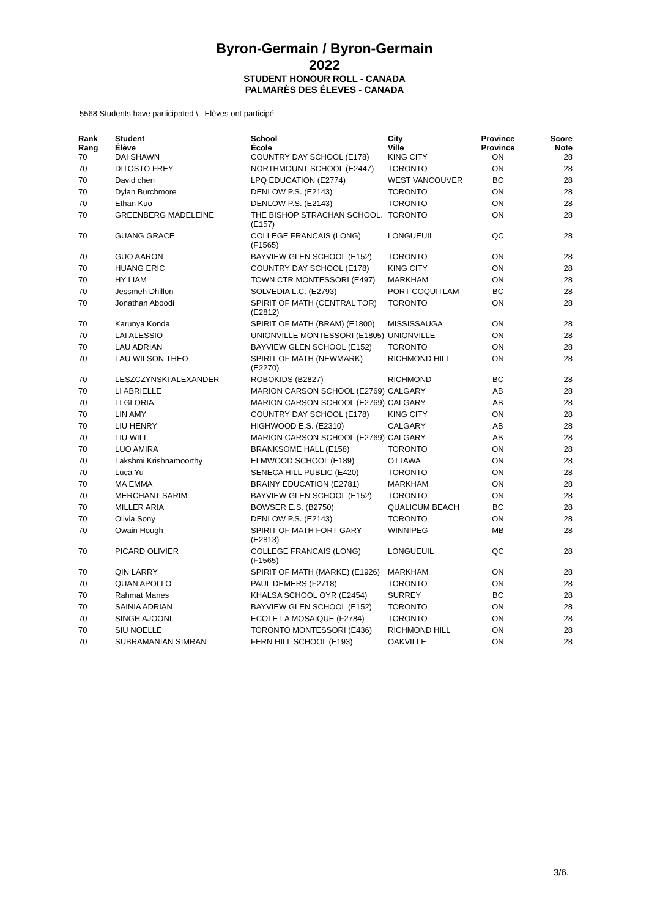Byron-Germain / Byron-Germain
2022
STUDENT HONOUR ROLL - CANADA
PALMARÈS DES ÉLEVES - CANADA
5568 Students have participated \ Elèves ont participé
| Rank Rang | Student Élève | School École | City Ville | Province Province | Score Note |
| --- | --- | --- | --- | --- | --- |
| 70 | DAI SHAWN | COUNTRY DAY SCHOOL (E178) | KING CITY | ON | 28 |
| 70 | DITOSTO FREY | NORTHMOUNT SCHOOL (E2447) | TORONTO | ON | 28 |
| 70 | David chen | LPQ EDUCATION (E2774) | WEST VANCOUVER | BC | 28 |
| 70 | Dylan Burchmore | DENLOW P.S. (E2143) | TORONTO | ON | 28 |
| 70 | Ethan Kuo | DENLOW P.S. (E2143) | TORONTO | ON | 28 |
| 70 | GREENBERG MADELEINE | THE BISHOP STRACHAN SCHOOL. (E157) | TORONTO | ON | 28 |
| 70 | GUANG GRACE | COLLEGE FRANCAIS (LONG) (F1565) | LONGUEUIL | QC | 28 |
| 70 | GUO AARON | BAYVIEW GLEN SCHOOL (E152) | TORONTO | ON | 28 |
| 70 | HUANG ERIC | COUNTRY DAY SCHOOL (E178) | KING CITY | ON | 28 |
| 70 | HY LIAM | TOWN CTR MONTESSORI (E497) | MARKHAM | ON | 28 |
| 70 | Jessmeh Dhillon | SOLVEDIA L.C. (E2793) | PORT COQUITLAM | BC | 28 |
| 70 | Jonathan Aboodi | SPIRIT OF MATH (CENTRAL TOR) (E2812) | TORONTO | ON | 28 |
| 70 | Karunya Konda | SPIRIT OF MATH (BRAM) (E1800) | MISSISSAUGA | ON | 28 |
| 70 | LAI ALESSIO | UNIONVILLE MONTESSORI (E1805) | UNIONVILLE | ON | 28 |
| 70 | LAU ADRIAN | BAYVIEW GLEN SCHOOL (E152) | TORONTO | ON | 28 |
| 70 | LAU WILSON THEO | SPIRIT OF MATH (NEWMARK) (E2270) | RICHMOND HILL | ON | 28 |
| 70 | LESZCZYNSKI ALEXANDER | ROBOKIDS (B2827) | RICHMOND | BC | 28 |
| 70 | LI ABRIELLE | MARION CARSON SCHOOL (E2769) | CALGARY | AB | 28 |
| 70 | LI GLORIA | MARION CARSON SCHOOL (E2769) | CALGARY | AB | 28 |
| 70 | LIN AMY | COUNTRY DAY SCHOOL (E178) | KING CITY | ON | 28 |
| 70 | LIU HENRY | HIGHWOOD E.S. (E2310) | CALGARY | AB | 28 |
| 70 | LIU WILL | MARION CARSON SCHOOL (E2769) | CALGARY | AB | 28 |
| 70 | LUO AMIRA | BRANKSOME HALL (E158) | TORONTO | ON | 28 |
| 70 | Lakshmi Krishnamoorthy | ELMWOOD SCHOOL (E189) | OTTAWA | ON | 28 |
| 70 | Luca Yu | SENECA HILL PUBLIC (E420) | TORONTO | ON | 28 |
| 70 | MA EMMA | BRAINY EDUCATION (E2781) | MARKHAM | ON | 28 |
| 70 | MERCHANT SARIM | BAYVIEW GLEN SCHOOL (E152) | TORONTO | ON | 28 |
| 70 | MILLER ARIA | BOWSER E.S. (B2750) | QUALICUM BEACH | BC | 28 |
| 70 | Olivia Sony | DENLOW P.S. (E2143) | TORONTO | ON | 28 |
| 70 | Owain Hough | SPIRIT OF MATH FORT GARY (E2813) | WINNIPEG | MB | 28 |
| 70 | PICARD OLIVIER | COLLEGE FRANCAIS (LONG) (F1565) | LONGUEUIL | QC | 28 |
| 70 | QIN LARRY | SPIRIT OF MATH (MARKE) (E1926) | MARKHAM | ON | 28 |
| 70 | QUAN APOLLO | PAUL DEMERS (F2718) | TORONTO | ON | 28 |
| 70 | Rahmat Manes | KHALSA SCHOOL OYR (E2454) | SURREY | BC | 28 |
| 70 | SAINIA ADRIAN | BAYVIEW GLEN SCHOOL (E152) | TORONTO | ON | 28 |
| 70 | SINGH AJOONI | ECOLE LA MOSAIQUE (F2784) | TORONTO | ON | 28 |
| 70 | SIU NOELLE | TORONTO MONTESSORI (E436) | RICHMOND HILL | ON | 28 |
| 70 | SUBRAMANIAN SIMRAN | FERN HILL SCHOOL (E193) | OAKVILLE | ON | 28 |
3/6.